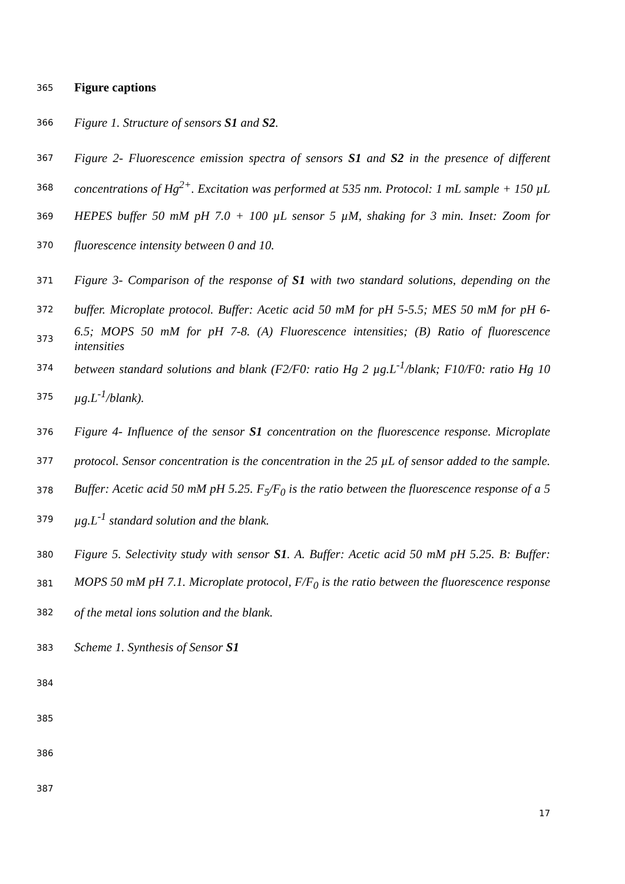365 Figure captions
366 Figure 1. Structure of sensors S1 and S2.
367 Figure 2- Fluorescence emission spectra of sensors S1 and S2 in the presence of different
368 concentrations of Hg<sup>2+</sup>. Excitation was performed at 535 nm. Protocol: 1 mL sample + 150 µL
369 HEPES buffer 50 mM pH 7.0 + 100 µL sensor 5 µM, shaking for 3 min. Inset: Zoom for
370 fluorescence intensity between 0 and 10.
371 Figure 3- Comparison of the response of S1 with two standard solutions, depending on the
372 buffer. Microplate protocol. Buffer: Acetic acid 50 mM for pH 5-5.5; MES 50 mM for pH 6-
373 6.5; MOPS 50 mM for pH 7-8. (A) Fluorescence intensities; (B) Ratio of fluorescence intensities
374 between standard solutions and blank (F2/F0: ratio Hg 2 µg.L<sup>-1</sup>/blank; F10/F0: ratio Hg 10
375 µg.L<sup>-1</sup>/blank).
376 Figure 4- Influence of the sensor S1 concentration on the fluorescence response. Microplate
377 protocol. Sensor concentration is the concentration in the 25 µL of sensor added to the sample.
378 Buffer: Acetic acid 50 mM pH 5.25. F<sub>5</sub>/F<sub>0</sub> is the ratio between the fluorescence response of a 5
379 µg.L<sup>-1</sup> standard solution and the blank.
380 Figure 5. Selectivity study with sensor S1. A. Buffer: Acetic acid 50 mM pH 5.25. B: Buffer:
381 MOPS 50 mM pH 7.1. Microplate protocol, F/F<sub>0</sub> is the ratio between the fluorescence response
382 of the metal ions solution and the blank.
383 Scheme 1. Synthesis of Sensor S1
384
385
386
387
17